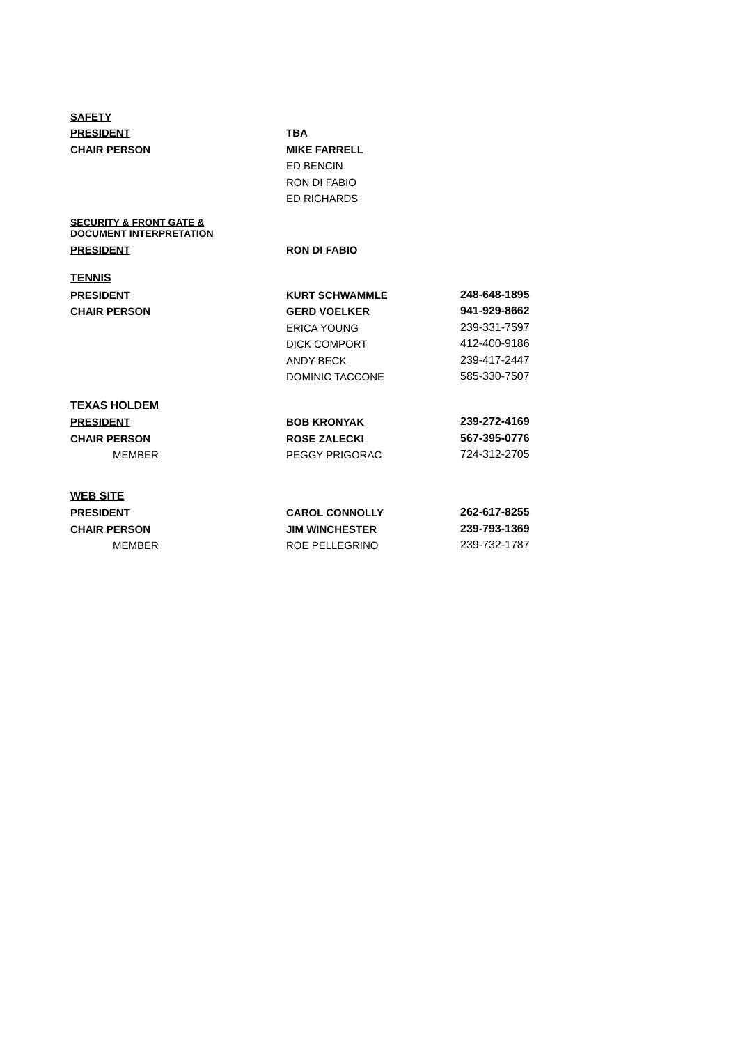| SAFETY | | |
| PRESIDENT | TBA | |
| CHAIR PERSON | MIKE FARRELL | |
| | ED BENCIN | |
| | RON DI FABIO | |
| | ED RICHARDS | |
| SECURITY & FRONT GATE & DOCUMENT INTERPRETATION | | |
| PRESIDENT | RON DI FABIO | |
| TENNIS | | |
| PRESIDENT | KURT SCHWAMMLE | 248-648-1895 |
| CHAIR PERSON | GERD VOELKER | 941-929-8662 |
| | ERICA YOUNG | 239-331-7597 |
| | DICK COMPORT | 412-400-9186 |
| | ANDY BECK | 239-417-2447 |
| | DOMINIC TACCONE | 585-330-7507 |
| TEXAS HOLDEM | | |
| PRESIDENT | BOB KRONYAK | 239-272-4169 |
| CHAIR PERSON | ROSE ZALECKI | 567-395-0776 |
| MEMBER | PEGGY PRIGORAC | 724-312-2705 |
| WEB SITE | | |
| PRESIDENT | CAROL CONNOLLY | 262-617-8255 |
| CHAIR PERSON | JIM WINCHESTER | 239-793-1369 |
| MEMBER | ROE PELLEGRINO | 239-732-1787 |